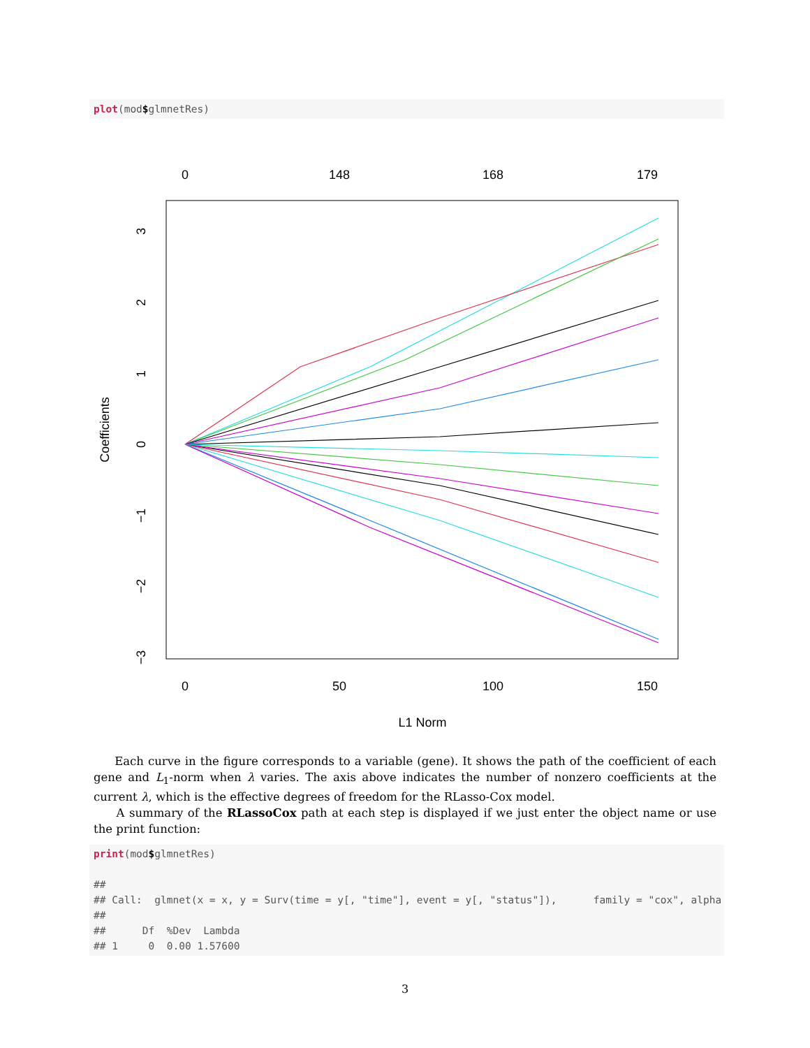plot(mod$glmnetRes)
0
148
168
179
0
50
100
150
L1 Norm
Coefficients
3
2
1
0
−1
−2
−3
Each curve in the figure corresponds to a variable (gene). It shows the path of the coefficient of each gene and L<sub>1</sub>-norm when λ varies. The axis above indicates the number of nonzero coefficients at the current λ, which is the effective degrees of freedom for the RLasso-Cox model.
A summary of the RLassoCox path at each step is displayed if we just enter the object name or use the print function:
print(mod$glmnetRes) ## ## Call: glmnet(x = x, y = Surv(time = y[, "time"], event = y[, "status"]), family = "cox", alpha ## ## Df %Dev Lambda ## 1 0 0.00 1.57600
3